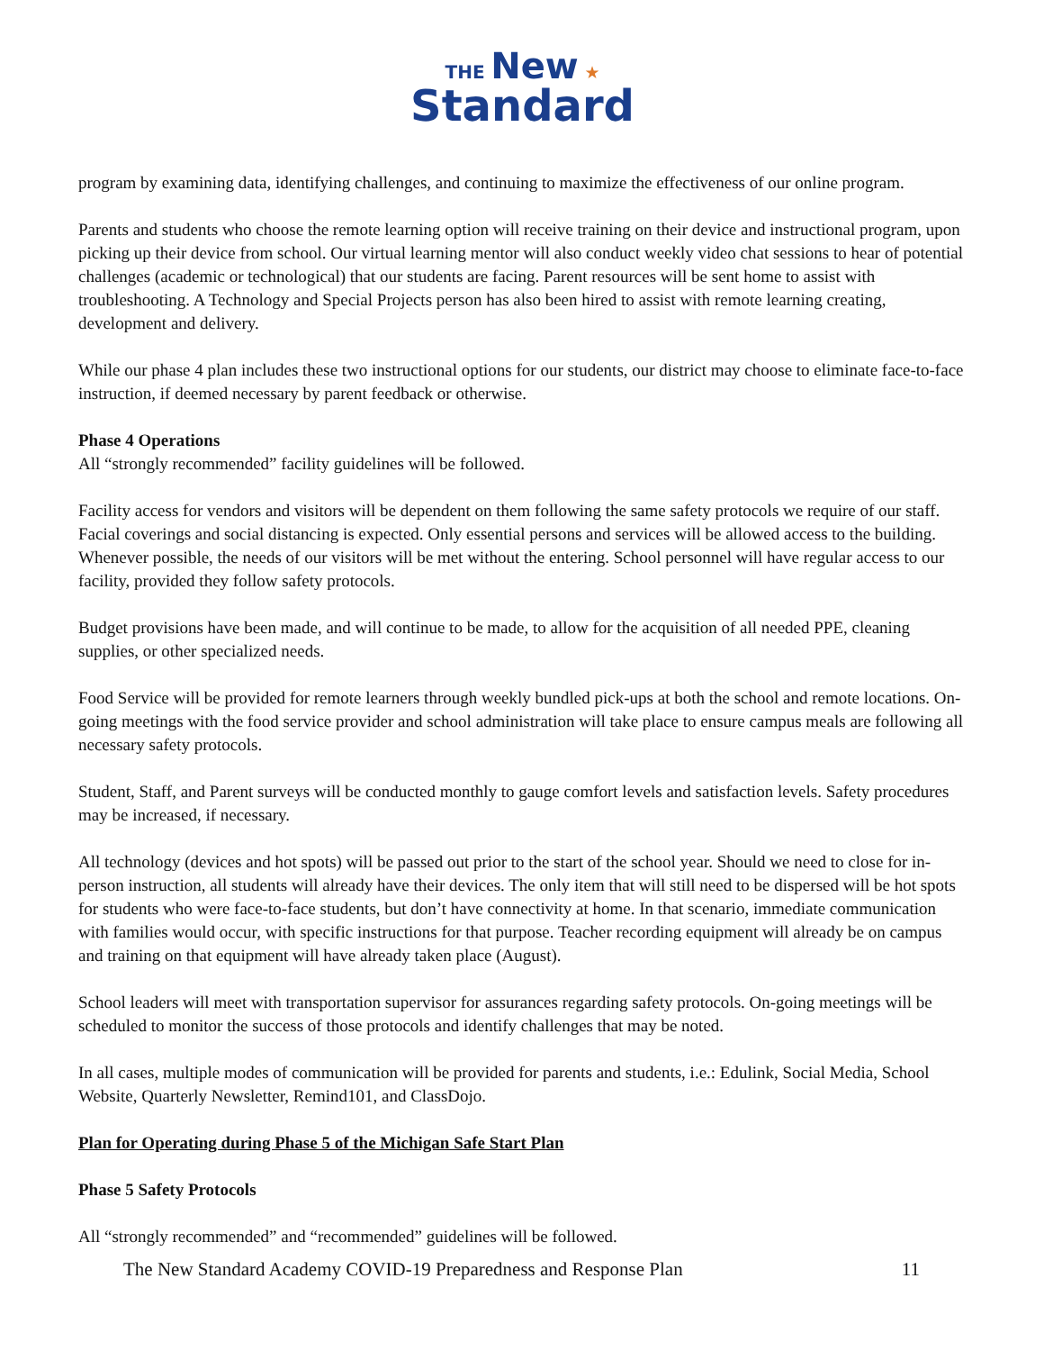THE New ★
Standard
program by examining data, identifying challenges, and continuing to maximize the effectiveness of our online program.
Parents and students who choose the remote learning option will receive training on their device and instructional program, upon picking up their device from school. Our virtual learning mentor will also conduct weekly video chat sessions to hear of potential challenges (academic or technological) that our students are facing. Parent resources will be sent home to assist with troubleshooting. A Technology and Special Projects person has also been hired to assist with remote learning creating, development and delivery.
While our phase 4 plan includes these two instructional options for our students, our district may choose to eliminate face-to-face instruction, if deemed necessary by parent feedback or otherwise.
Phase 4 Operations
All “strongly recommended” facility guidelines will be followed.
Facility access for vendors and visitors will be dependent on them following the same safety protocols we require of our staff. Facial coverings and social distancing is expected. Only essential persons and services will be allowed access to the building. Whenever possible, the needs of our visitors will be met without the entering. School personnel will have regular access to our facility, provided they follow safety protocols.
Budget provisions have been made, and will continue to be made, to allow for the acquisition of all needed PPE, cleaning supplies, or other specialized needs.
Food Service will be provided for remote learners through weekly bundled pick-ups at both the school and remote locations. On-going meetings with the food service provider and school administration will take place to ensure campus meals are following all necessary safety protocols.
Student, Staff, and Parent surveys will be conducted monthly to gauge comfort levels and satisfaction levels. Safety procedures may be increased, if necessary.
All technology (devices and hot spots) will be passed out prior to the start of the school year. Should we need to close for in-person instruction, all students will already have their devices. The only item that will still need to be dispersed will be hot spots for students who were face-to-face students, but don’t have connectivity at home. In that scenario, immediate communication with families would occur, with specific instructions for that purpose. Teacher recording equipment will already be on campus and training on that equipment will have already taken place (August).
School leaders will meet with transportation supervisor for assurances regarding safety protocols. On-going meetings will be scheduled to monitor the success of those protocols and identify challenges that may be noted.
In all cases, multiple modes of communication will be provided for parents and students, i.e.: Edulink, Social Media, School Website, Quarterly Newsletter, Remind101, and ClassDojo.
Plan for Operating during Phase 5 of the Michigan Safe Start Plan
Phase 5 Safety Protocols
All “strongly recommended” and “recommended” guidelines will be followed.
The New Standard Academy COVID-19 Preparedness and Response Plan 11